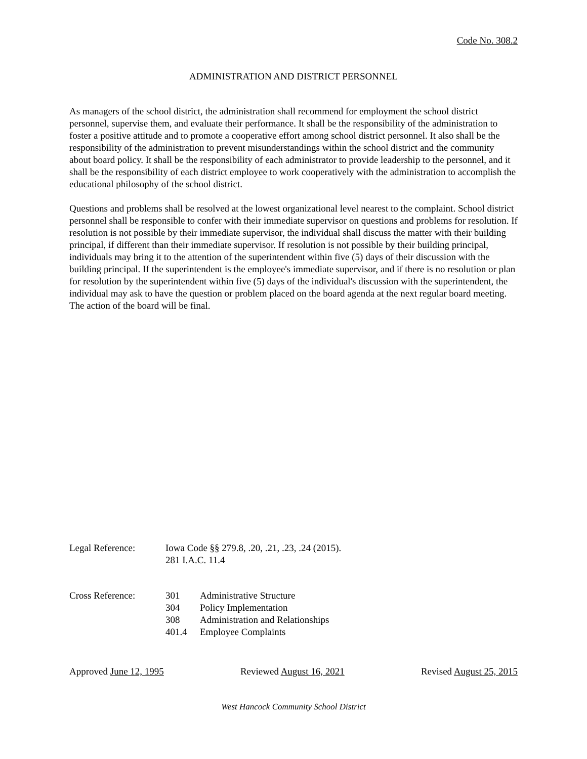Code No. 308.2
ADMINISTRATION AND DISTRICT PERSONNEL
As managers of the school district, the administration shall recommend for employment the school district personnel, supervise them, and evaluate their performance. It shall be the responsibility of the administration to foster a positive attitude and to promote a cooperative effort among school district personnel. It also shall be the responsibility of the administration to prevent misunderstandings within the school district and the community about board policy. It shall be the responsibility of each administrator to provide leadership to the personnel, and it shall be the responsibility of each district employee to work cooperatively with the administration to accomplish the educational philosophy of the school district.
Questions and problems shall be resolved at the lowest organizational level nearest to the complaint. School district personnel shall be responsible to confer with their immediate supervisor on questions and problems for resolution. If resolution is not possible by their immediate supervisor, the individual shall discuss the matter with their building principal, if different than their immediate supervisor. If resolution is not possible by their building principal, individuals may bring it to the attention of the superintendent within five (5) days of their discussion with the building principal. If the superintendent is the employee's immediate supervisor, and if there is no resolution or plan for resolution by the superintendent within five (5) days of the individual's discussion with the superintendent, the individual may ask to have the question or problem placed on the board agenda at the next regular board meeting. The action of the board will be final.
| Legal Reference: | Iowa Code §§ 279.8, .20, .21, .23, .24 (2015). 281 I.A.C. 11.4 | |
| Cross Reference: | 301 | Administrative Structure |
| | 304 | Policy Implementation |
| | 308 | Administration and Relationships |
| | 401.4 | Employee Complaints |
Approved June 12, 1995 Reviewed August 16, 2021 Revised August 25, 2015
West Hancock Community School District